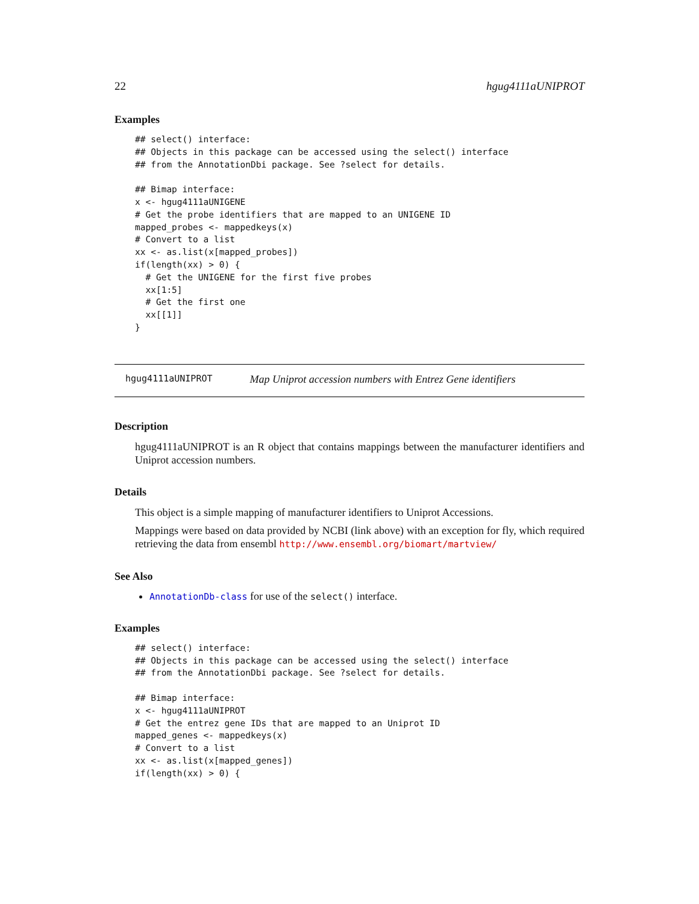22 hgug4111aUNIPROT
Examples
## select() interface:
## Objects in this package can be accessed using the select() interface
## from the AnnotationDbi package. See ?select for details.

## Bimap interface:
x <- hgug4111aUNIGENE
# Get the probe identifiers that are mapped to an UNIGENE ID
mapped_probes <- mappedkeys(x)
# Convert to a list
xx <- as.list(x[mapped_probes])
if(length(xx) > 0) {
  # Get the UNIGENE for the first five probes
  xx[1:5]
  # Get the first one
  xx[[1]]
}
hgug4111aUNIPROT Map Uniprot accession numbers with Entrez Gene identifiers
Description
hgug4111aUNIPROT is an R object that contains mappings between the manufacturer identifiers and Uniprot accession numbers.
Details
This object is a simple mapping of manufacturer identifiers to Uniprot Accessions.
Mappings were based on data provided by NCBI (link above) with an exception for fly, which required retrieving the data from ensembl http://www.ensembl.org/biomart/martview/
See Also
AnnotationDb-class for use of the select() interface.
Examples
## select() interface:
## Objects in this package can be accessed using the select() interface
## from the AnnotationDbi package. See ?select for details.

## Bimap interface:
x <- hgug4111aUNIPROT
# Get the entrez gene IDs that are mapped to an Uniprot ID
mapped_genes <- mappedkeys(x)
# Convert to a list
xx <- as.list(x[mapped_genes])
if(length(xx) > 0) {